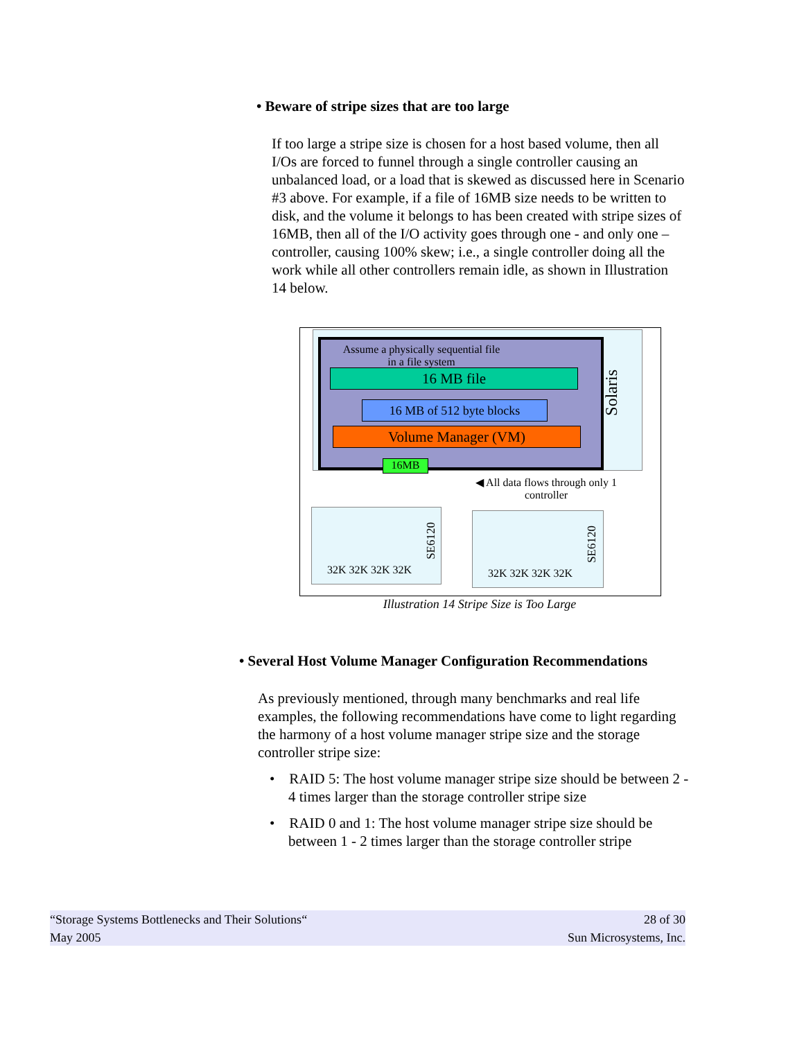• Beware of stripe sizes that are too large
If too large a stripe size is chosen for a host based volume, then all I/Os are forced to funnel through a single controller causing an unbalanced load, or a load that is skewed as discussed here in Scenario #3 above. For example, if a file of 16MB size needs to be written to disk, and the volume it belongs to has been created with stripe sizes of 16MB, then all of the I/O activity goes through one - and only one – controller, causing 100% skew; i.e., a single controller doing all the work while all other controllers remain idle, as shown in Illustration 14 below.
Assume a physically sequential file in a file system
16 MB file
16 MB of 512 byte blocks
Volume Manager (VM)
16MB
Solaris
◀ All data flows through only 1 controller
32K 32K 32K 32K
SE6120
32K 32K 32K 32K
SE6120
Illustration 14 Stripe Size is Too Large
• Several Host Volume Manager Configuration Recommendations
As previously mentioned, through many benchmarks and real life examples, the following recommendations have come to light regarding the harmony of a host volume manager stripe size and the storage controller stripe size:
• RAID 5: The host volume manager stripe size should be between 2 - 4 times larger than the storage controller stripe size
• RAID 0 and 1: The host volume manager stripe size should be between 1 - 2 times larger than the storage controller stripe
“Storage Systems Bottlenecks and Their Solutions“28 of 30
May 2005 Sun Microsystems, Inc.